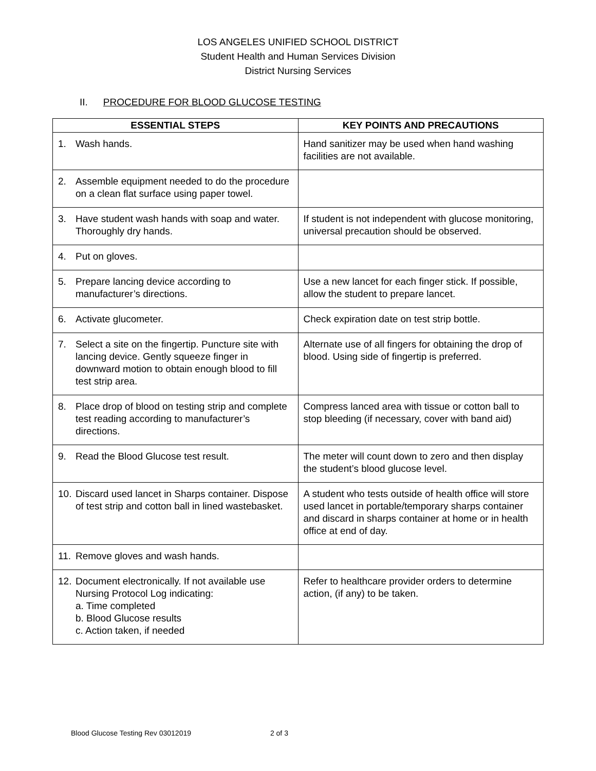LOS ANGELES UNIFIED SCHOOL DISTRICT
Student Health and Human Services Division
District Nursing Services
II. PROCEDURE FOR BLOOD GLUCOSE TESTING
| ESSENTIAL STEPS | KEY POINTS AND PRECAUTIONS |
| --- | --- |
| 1. Wash hands. | Hand sanitizer may be used when hand washing facilities are not available. |
| 2. Assemble equipment needed to do the procedure on a clean flat surface using paper towel. | |
| 3. Have student wash hands with soap and water. Thoroughly dry hands. | If student is not independent with glucose monitoring, universal precaution should be observed. |
| 4. Put on gloves. | |
| 5. Prepare lancing device according to manufacturer’s directions. | Use a new lancet for each finger stick. If possible, allow the student to prepare lancet. |
| 6. Activate glucometer. | Check expiration date on test strip bottle. |
| 7. Select a site on the fingertip. Puncture site with lancing device. Gently squeeze finger in downward motion to obtain enough blood to fill test strip area. | Alternate use of all fingers for obtaining the drop of blood. Using side of fingertip is preferred. |
| 8. Place drop of blood on testing strip and complete test reading according to manufacturer’s directions. | Compress lanced area with tissue or cotton ball to stop bleeding (if necessary, cover with band aid) |
| 9. Read the Blood Glucose test result. | The meter will count down to zero and then display the student’s blood glucose level. |
| 10. Discard used lancet in Sharps container. Dispose of test strip and cotton ball in lined wastebasket. | A student who tests outside of health office will store used lancet in portable/temporary sharps container and discard in sharps container at home or in health office at end of day. |
| 11. Remove gloves and wash hands. | |
| 12. Document electronically. If not available use Nursing Protocol Log indicating: a. Time completed b. Blood Glucose results c. Action taken, if needed | Refer to healthcare provider orders to determine action, (if any) to be taken. |
Blood Glucose Testing Rev 03012019 2 of 3